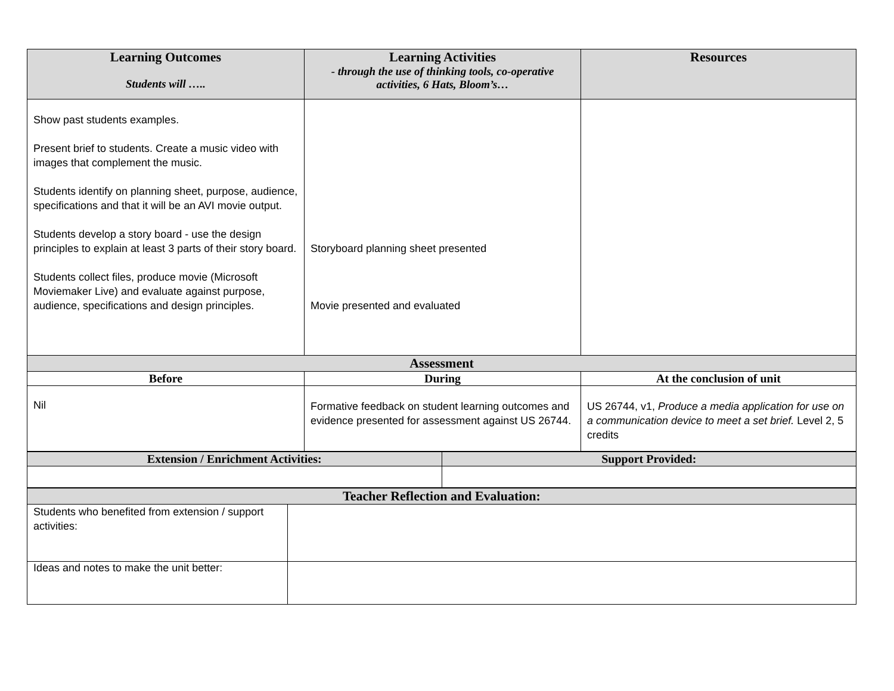| Learning Outcomes Students will ….. | Learning Activities - through the use of thinking tools, co-operative activities, 6 Hats, Bloom’s… | Resources |
| --- | --- | --- |
| Show past students examples. Present brief to students. Create a music video with images that complement the music. Students identify on planning sheet, purpose, audience, specifications and that it will be an AVI movie output. Students develop a story board - use the design principles to explain at least 3 parts of their story board. Students collect files, produce movie (Microsoft Moviemaker Live) and evaluate against purpose, audience, specifications and design principles. | Storyboard planning sheet presented Movie presented and evaluated | |
| Assessment | | |
| Before | During | At the conclusion of unit |
| Nil | Formative feedback on student learning outcomes and evidence presented for assessment against US 26744. | US 26744, v1, Produce a media application for use on a communication device to meet a set brief. Level 2, 5 credits |
| Extension / Enrichment Activities: | Support Provided: |
| --- | --- |
| Teacher Reflection and Evaluation: | |
| --- | --- |
| Students who benefited from extension / support activities: | |
| Ideas and notes to make the unit better: | |